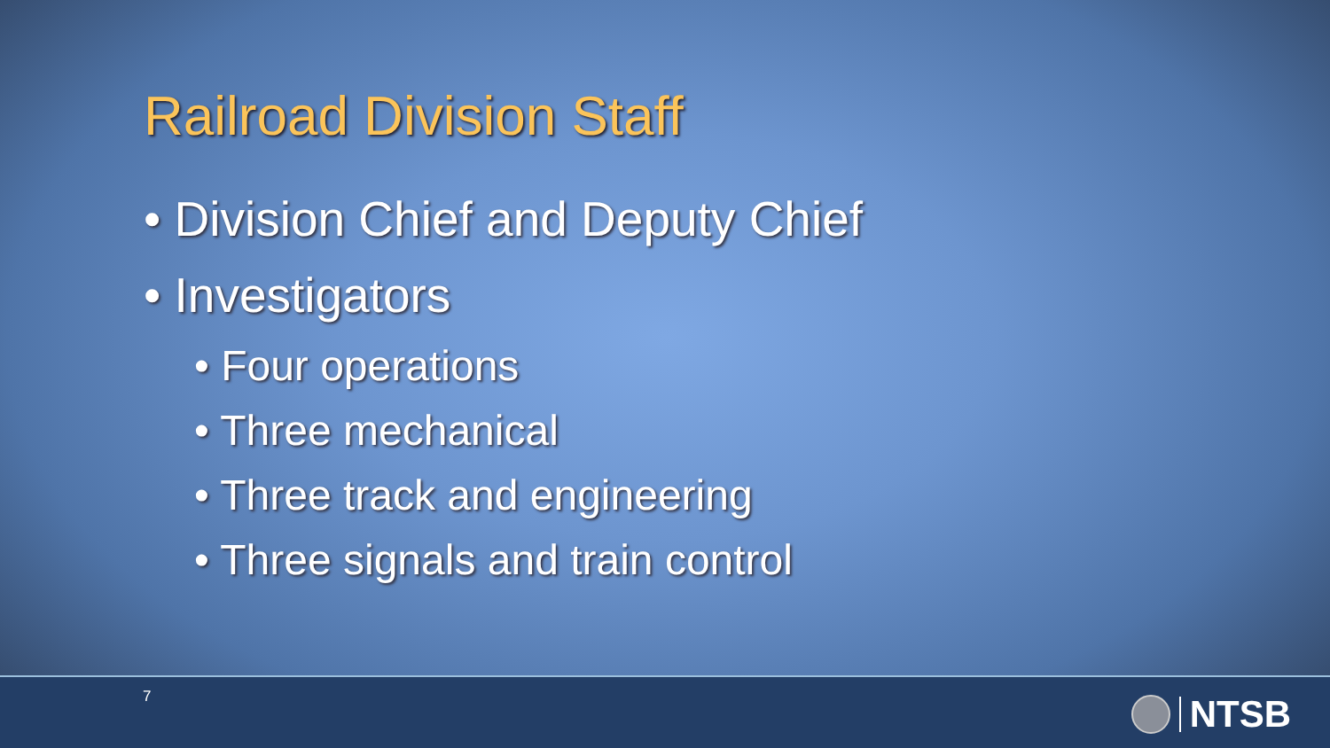Railroad Division Staff
• Division Chief and Deputy Chief
• Investigators
• Four operations
• Three mechanical
• Three track and engineering
• Three signals and train control
7 NTSB